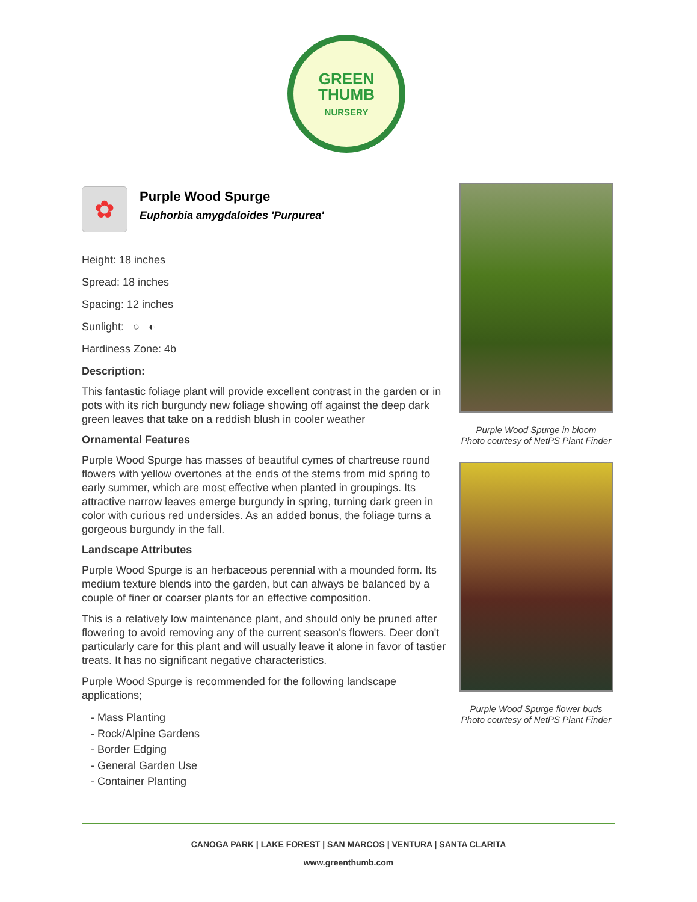GREEN
THUMB
NURSERY
✿
Purple Wood Spurge
Euphorbia amygdaloides 'Purpurea'
Height: 18 inches
Spread: 18 inches
Spacing: 12 inches
Sunlight: ○ ◐
Hardiness Zone: 4b
Description:
This fantastic foliage plant will provide excellent contrast in the garden or in pots with its rich burgundy new foliage showing off against the deep dark green leaves that take on a reddish blush in cooler weather
Ornamental Features
Purple Wood Spurge has masses of beautiful cymes of chartreuse round flowers with yellow overtones at the ends of the stems from mid spring to early summer, which are most effective when planted in groupings. Its attractive narrow leaves emerge burgundy in spring, turning dark green in color with curious red undersides. As an added bonus, the foliage turns a gorgeous burgundy in the fall.
Landscape Attributes
Purple Wood Spurge is an herbaceous perennial with a mounded form. Its medium texture blends into the garden, but can always be balanced by a couple of finer or coarser plants for an effective composition.
This is a relatively low maintenance plant, and should only be pruned after flowering to avoid removing any of the current season's flowers. Deer don't particularly care for this plant and will usually leave it alone in favor of tastier treats. It has no significant negative characteristics.
Purple Wood Spurge is recommended for the following landscape applications;
- Mass Planting
- Rock/Alpine Gardens
- Border Edging
- General Garden Use
- Container Planting
Purple Wood Spurge in bloom
Photo courtesy of NetPS Plant Finder
Purple Wood Spurge flower buds
Photo courtesy of NetPS Plant Finder
CANOGA PARK | LAKE FOREST | SAN MARCOS | VENTURA | SANTA CLARITA
www.greenthumb.com